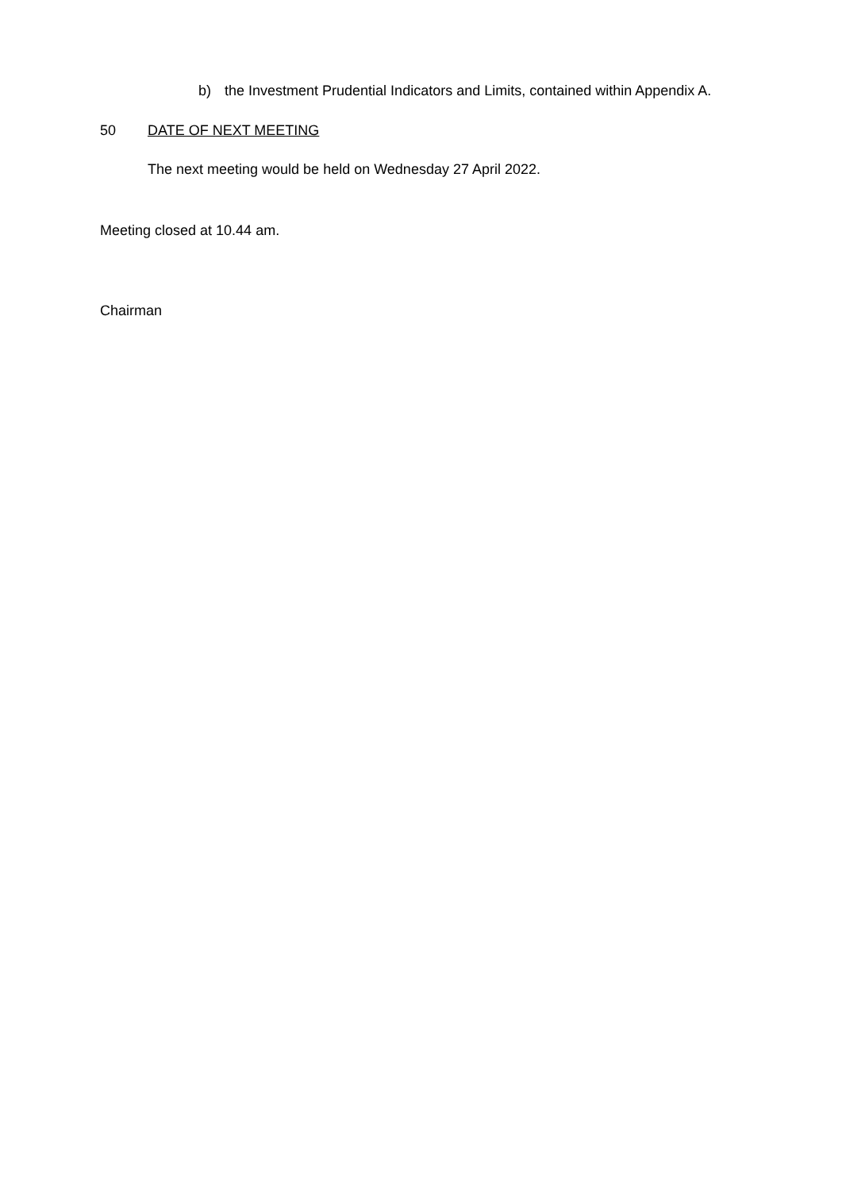b) the Investment Prudential Indicators and Limits, contained within Appendix A.
50 DATE OF NEXT MEETING
The next meeting would be held on Wednesday 27 April 2022.
Meeting closed at 10.44 am.
Chairman